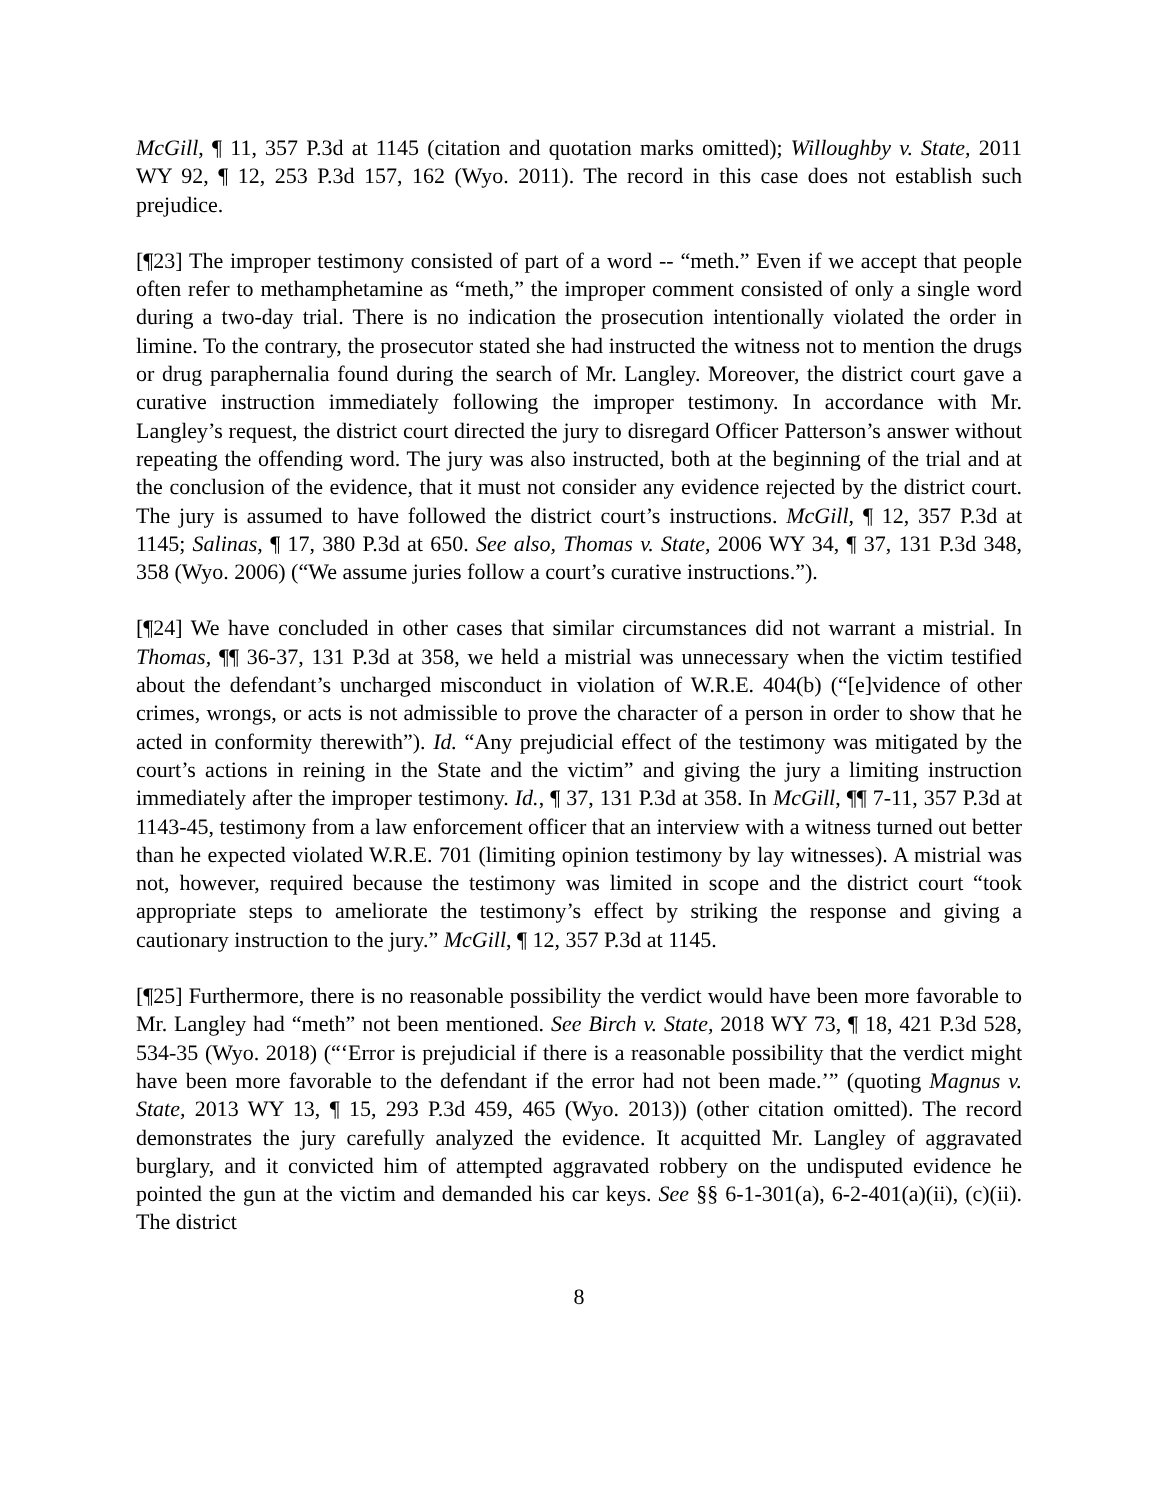McGill, ¶ 11, 357 P.3d at 1145 (citation and quotation marks omitted); Willoughby v. State, 2011 WY 92, ¶ 12, 253 P.3d 157, 162 (Wyo. 2011). The record in this case does not establish such prejudice.
[¶23] The improper testimony consisted of part of a word -- “meth.” Even if we accept that people often refer to methamphetamine as “meth,” the improper comment consisted of only a single word during a two-day trial. There is no indication the prosecution intentionally violated the order in limine. To the contrary, the prosecutor stated she had instructed the witness not to mention the drugs or drug paraphernalia found during the search of Mr. Langley. Moreover, the district court gave a curative instruction immediately following the improper testimony. In accordance with Mr. Langley’s request, the district court directed the jury to disregard Officer Patterson’s answer without repeating the offending word. The jury was also instructed, both at the beginning of the trial and at the conclusion of the evidence, that it must not consider any evidence rejected by the district court. The jury is assumed to have followed the district court’s instructions. McGill, ¶ 12, 357 P.3d at 1145; Salinas, ¶ 17, 380 P.3d at 650. See also, Thomas v. State, 2006 WY 34, ¶ 37, 131 P.3d 348, 358 (Wyo. 2006) (“We assume juries follow a court’s curative instructions.”).
[¶24] We have concluded in other cases that similar circumstances did not warrant a mistrial. In Thomas, ¶¶ 36-37, 131 P.3d at 358, we held a mistrial was unnecessary when the victim testified about the defendant’s uncharged misconduct in violation of W.R.E. 404(b) (“[e]vidence of other crimes, wrongs, or acts is not admissible to prove the character of a person in order to show that he acted in conformity therewith”). Id. “Any prejudicial effect of the testimony was mitigated by the court’s actions in reining in the State and the victim” and giving the jury a limiting instruction immediately after the improper testimony. Id., ¶ 37, 131 P.3d at 358. In McGill, ¶¶ 7-11, 357 P.3d at 1143-45, testimony from a law enforcement officer that an interview with a witness turned out better than he expected violated W.R.E. 701 (limiting opinion testimony by lay witnesses). A mistrial was not, however, required because the testimony was limited in scope and the district court “took appropriate steps to ameliorate the testimony’s effect by striking the response and giving a cautionary instruction to the jury.” McGill, ¶ 12, 357 P.3d at 1145.
[¶25] Furthermore, there is no reasonable possibility the verdict would have been more favorable to Mr. Langley had “meth” not been mentioned. See Birch v. State, 2018 WY 73, ¶ 18, 421 P.3d 528, 534-35 (Wyo. 2018) (“‘Error is prejudicial if there is a reasonable possibility that the verdict might have been more favorable to the defendant if the error had not been made.’” (quoting Magnus v. State, 2013 WY 13, ¶ 15, 293 P.3d 459, 465 (Wyo. 2013)) (other citation omitted). The record demonstrates the jury carefully analyzed the evidence. It acquitted Mr. Langley of aggravated burglary, and it convicted him of attempted aggravated robbery on the undisputed evidence he pointed the gun at the victim and demanded his car keys. See §§ 6-1-301(a), 6-2-401(a)(ii), (c)(ii). The district
8